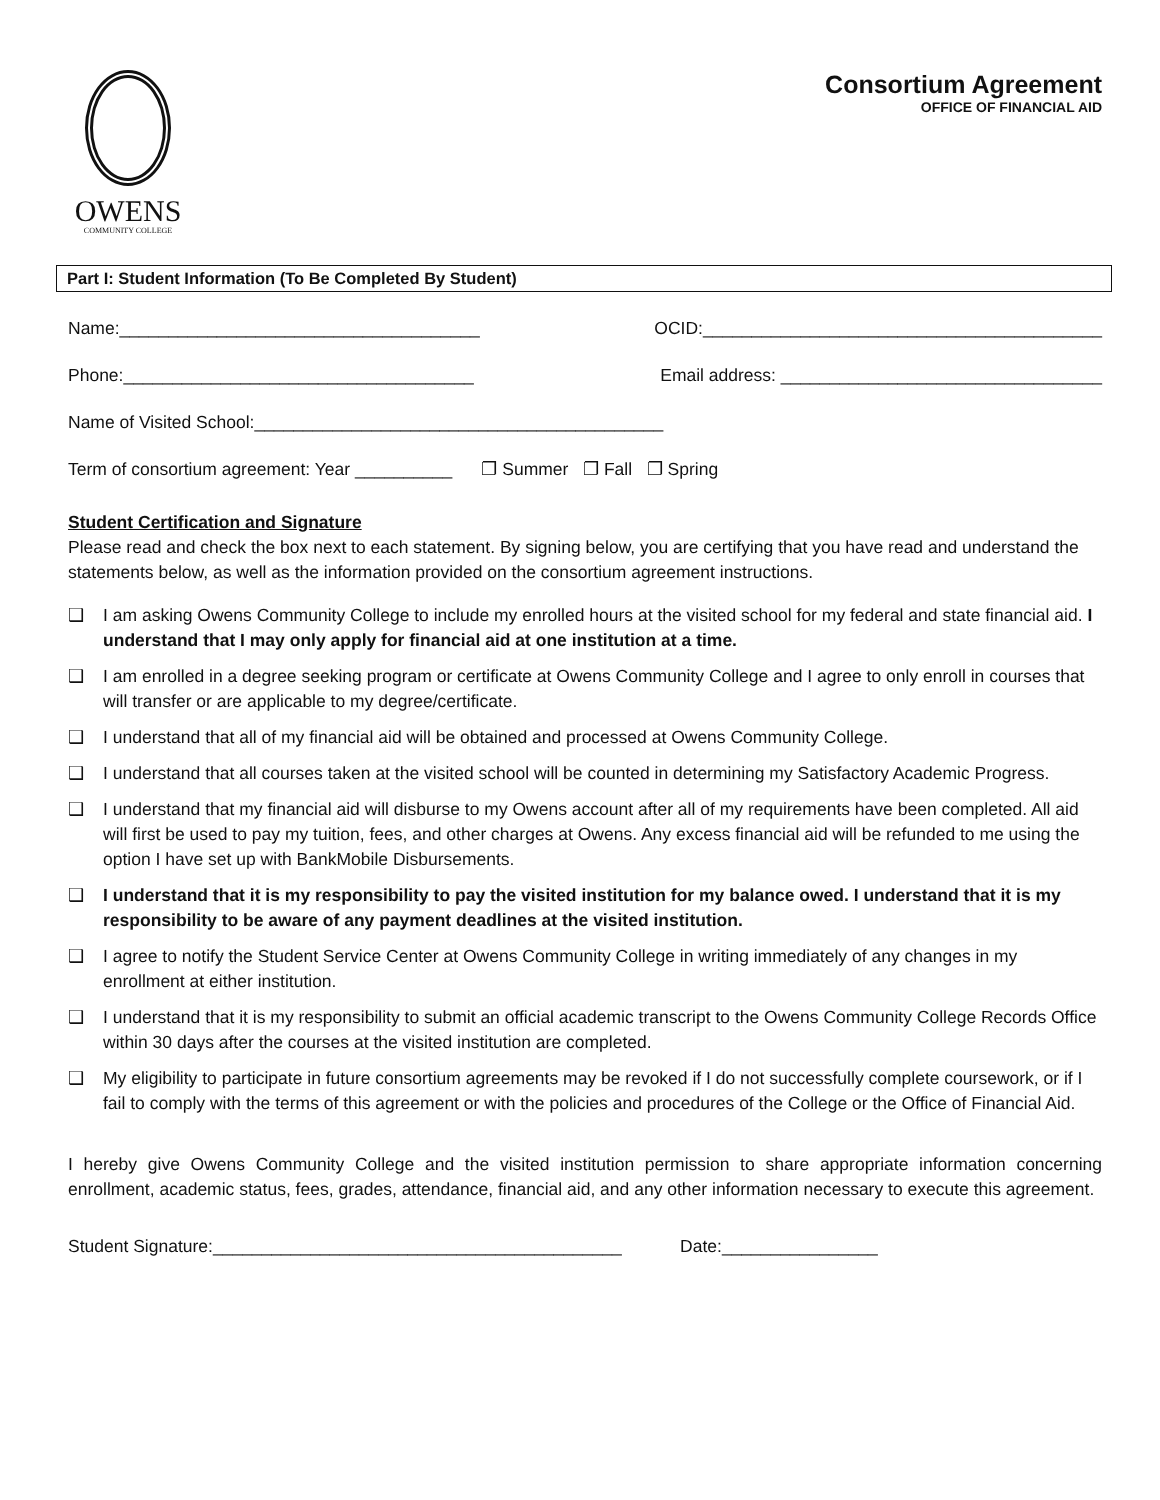OWENS
COMMUNITY COLLEGE
Consortium Agreement
OFFICE OF FINANCIAL AID
Part I: Student Information (To Be Completed By Student)
Name:_____________________________________ OCID:_________________________________________
Phone:____________________________________ Email address: _________________________________
Name of Visited School:__________________________________________
Term of consortium agreement: Year __________ ❐ Summer ❐ Fall ❐ Spring
Student Certification and Signature
Please read and check the box next to each statement. By signing below, you are certifying that you have read and understand the statements below, as well as the information provided on the consortium agreement instructions.
❑ I am asking Owens Community College to include my enrolled hours at the visited school for my federal and state financial aid. I understand that I may only apply for financial aid at one institution at a time.
❑ I am enrolled in a degree seeking program or certificate at Owens Community College and I agree to only enroll in courses that will transfer or are applicable to my degree/certificate.
❑ I understand that all of my financial aid will be obtained and processed at Owens Community College.
❑ I understand that all courses taken at the visited school will be counted in determining my Satisfactory Academic Progress.
❑ I understand that my financial aid will disburse to my Owens account after all of my requirements have been completed. All aid will first be used to pay my tuition, fees, and other charges at Owens. Any excess financial aid will be refunded to me using the option I have set up with BankMobile Disbursements.
❑ I understand that it is my responsibility to pay the visited institution for my balance owed. I understand that it is my responsibility to be aware of any payment deadlines at the visited institution.
❑ I agree to notify the Student Service Center at Owens Community College in writing immediately of any changes in my enrollment at either institution.
❑ I understand that it is my responsibility to submit an official academic transcript to the Owens Community College Records Office within 30 days after the courses at the visited institution are completed.
❑ My eligibility to participate in future consortium agreements may be revoked if I do not successfully complete coursework, or if I fail to comply with the terms of this agreement or with the policies and procedures of the College or the Office of Financial Aid.
I hereby give Owens Community College and the visited institution permission to share appropriate information concerning enrollment, academic status, fees, grades, attendance, financial aid, and any other information necessary to execute this agreement.
Student Signature:__________________________________________ Date:________________